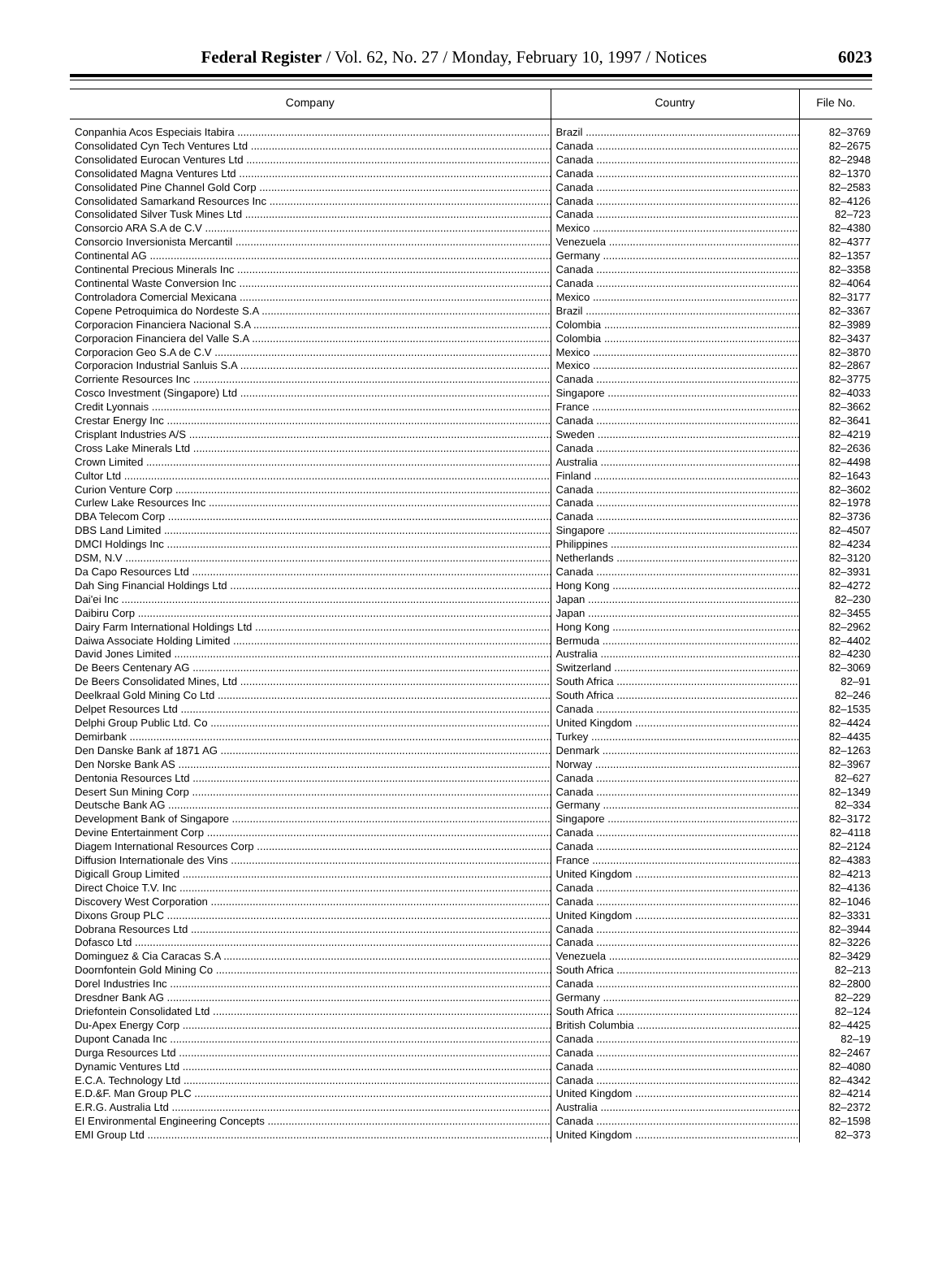Federal Register / Vol. 62, No. 27 / Monday, February 10, 1997 / Notices 6023
| Company | Country | File No. |
| --- | --- | --- |
| Conpanhia Acos Especiais Itabira | Brazil | 82–3769 |
| Consolidated Cyn Tech Ventures Ltd | Canada | 82–2675 |
| Consolidated Eurocan Ventures Ltd | Canada | 82–2948 |
| Consolidated Magna Ventures Ltd | Canada | 82–1370 |
| Consolidated Pine Channel Gold Corp | Canada | 82–2583 |
| Consolidated Samarkand Resources Inc | Canada | 82–4126 |
| Consolidated Silver Tusk Mines Ltd | Canada | 82–723 |
| Consorcio ARA S.A de C.V | Mexico | 82–4380 |
| Consorcio Inversionista Mercantil | Venezuela | 82–4377 |
| Continental AG | Germany | 82–1357 |
| Continental Precious Minerals Inc | Canada | 82–3358 |
| Continental Waste Conversion Inc | Canada | 82–4064 |
| Controladora Comercial Mexicana | Mexico | 82–3177 |
| Copene Petroquimica do Nordeste S.A | Brazil | 82–3367 |
| Corporacion Financiera Nacional S.A | Colombia | 82–3989 |
| Corporacion Financiera del Valle S.A | Colombia | 82–3437 |
| Corporacion Geo S.A de C.V | Mexico | 82–3870 |
| Corporacion Industrial Sanluis S.A | Mexico | 82–2867 |
| Corriente Resources Inc | Canada | 82–3775 |
| Cosco Investment (Singapore) Ltd | Singapore | 82–4033 |
| Credit Lyonnais | France | 82–3662 |
| Crestar Energy Inc | Canada | 82–3641 |
| Crisplant Industries A/S | Sweden | 82–4219 |
| Cross Lake Minerals Ltd | Canada | 82–2636 |
| Crown Limited | Australia | 82–4498 |
| Cultor Ltd | Finland | 82–1643 |
| Curion Venture Corp | Canada | 82–3602 |
| Curlew Lake Resources Inc | Canada | 82–1978 |
| DBA Telecom Corp | Canada | 82–3736 |
| DBS Land Limited | Singapore | 82–4507 |
| DMCI Holdings Inc | Philippines | 82–4234 |
| DSM, N.V | Netherlands | 82–3120 |
| Da Capo Resources Ltd | Canada | 82–3931 |
| Dah Sing Financial Holdings Ltd | Hong Kong | 82–4272 |
| Dai'ei Inc | Japan | 82–230 |
| Daibiru Corp | Japan | 82–3455 |
| Dairy Farm International Holdings Ltd | Hong Kong | 82–2962 |
| Daiwa Associate Holding Limited | Bermuda | 82–4402 |
| David Jones Limited | Australia | 82–4230 |
| De Beers Centenary AG | Switzerland | 82–3069 |
| De Beers Consolidated Mines, Ltd | South Africa | 82–91 |
| Deelkraal Gold Mining Co Ltd | South Africa | 82–246 |
| Delpet Resources Ltd | Canada | 82–1535 |
| Delphi Group Public Ltd. Co | United Kingdom | 82–4424 |
| Demirbank | Turkey | 82–4435 |
| Den Danske Bank af 1871 AG | Denmark | 82–1263 |
| Den Norske Bank AS | Norway | 82–3967 |
| Dentonia Resources Ltd | Canada | 82–627 |
| Desert Sun Mining Corp | Canada | 82–1349 |
| Deutsche Bank AG | Germany | 82–334 |
| Development Bank of Singapore | Singapore | 82–3172 |
| Devine Entertainment Corp | Canada | 82–4118 |
| Diagem International Resources Corp | Canada | 82–2124 |
| Diffusion Internationale des Vins | France | 82–4383 |
| Digicall Group Limited | United Kingdom | 82–4213 |
| Direct Choice T.V. Inc | Canada | 82–4136 |
| Discovery West Corporation | Canada | 82–1046 |
| Dixons Group PLC | United Kingdom | 82–3331 |
| Dobrana Resources Ltd | Canada | 82–3944 |
| Dofasco Ltd | Canada | 82–3226 |
| Dominguez & Cia Caracas S.A | Venezuela | 82–3429 |
| Doornfontein Gold Mining Co | South Africa | 82–213 |
| Dorel Industries Inc | Canada | 82–2800 |
| Dresdner Bank AG | Germany | 82–229 |
| Driefontein Consolidated Ltd | South Africa | 82–124 |
| Du-Apex Energy Corp | British Columbia | 82–4425 |
| Dupont Canada Inc | Canada | 82–19 |
| Durga Resources Ltd | Canada | 82–2467 |
| Dynamic Ventures Ltd | Canada | 82–4080 |
| E.C.A. Technology Ltd | Canada | 82–4342 |
| E.D.&F. Man Group PLC | United Kingdom | 82–4214 |
| E.R.G. Australia Ltd | Australia | 82–2372 |
| EI Environmental Engineering Concepts | Canada | 82–1598 |
| EMI Group Ltd | United Kingdom | 82–373 |